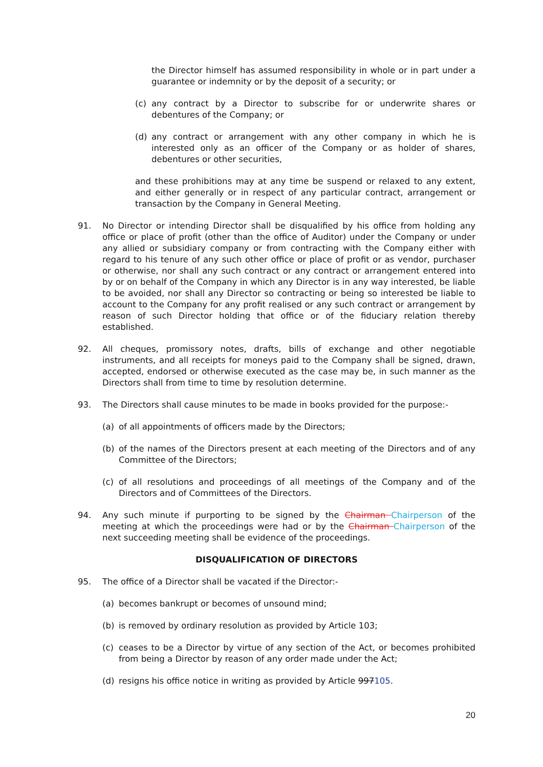the Director himself has assumed responsibility in whole or in part under a guarantee or indemnity or by the deposit of a security; or
(c) any contract by a Director to subscribe for or underwrite shares or debentures of the Company; or
(d) any contract or arrangement with any other company in which he is interested only as an officer of the Company or as holder of shares, debentures or other securities,
and these prohibitions may at any time be suspend or relaxed to any extent, and either generally or in respect of any particular contract, arrangement or transaction by the Company in General Meeting.
91. No Director or intending Director shall be disqualified by his office from holding any office or place of profit (other than the office of Auditor) under the Company or under any allied or subsidiary company or from contracting with the Company either with regard to his tenure of any such other office or place of profit or as vendor, purchaser or otherwise, nor shall any such contract or any contract or arrangement entered into by or on behalf of the Company in which any Director is in any way interested, be liable to be avoided, nor shall any Director so contracting or being so interested be liable to account to the Company for any profit realised or any such contract or arrangement by reason of such Director holding that office or of the fiduciary relation thereby established.
92. All cheques, promissory notes, drafts, bills of exchange and other negotiable instruments, and all receipts for moneys paid to the Company shall be signed, drawn, accepted, endorsed or otherwise executed as the case may be, in such manner as the Directors shall from time to time by resolution determine.
93. The Directors shall cause minutes to be made in books provided for the purpose:-
(a) of all appointments of officers made by the Directors;
(b) of the names of the Directors present at each meeting of the Directors and of any Committee of the Directors;
(c) of all resolutions and proceedings of all meetings of the Company and of the Directors and of Committees of the Directors.
94. Any such minute if purporting to be signed by the Chairman Chairperson of the meeting at which the proceedings were had or by the Chairman Chairperson of the next succeeding meeting shall be evidence of the proceedings.
DISQUALIFICATION OF DIRECTORS
95. The office of a Director shall be vacated if the Director:-
(a) becomes bankrupt or becomes of unsound mind;
(b) is removed by ordinary resolution as provided by Article 103;
(c) ceases to be a Director by virtue of any section of the Act, or becomes prohibited from being a Director by reason of any order made under the Act;
(d) resigns his office notice in writing as provided by Article 997105.
20